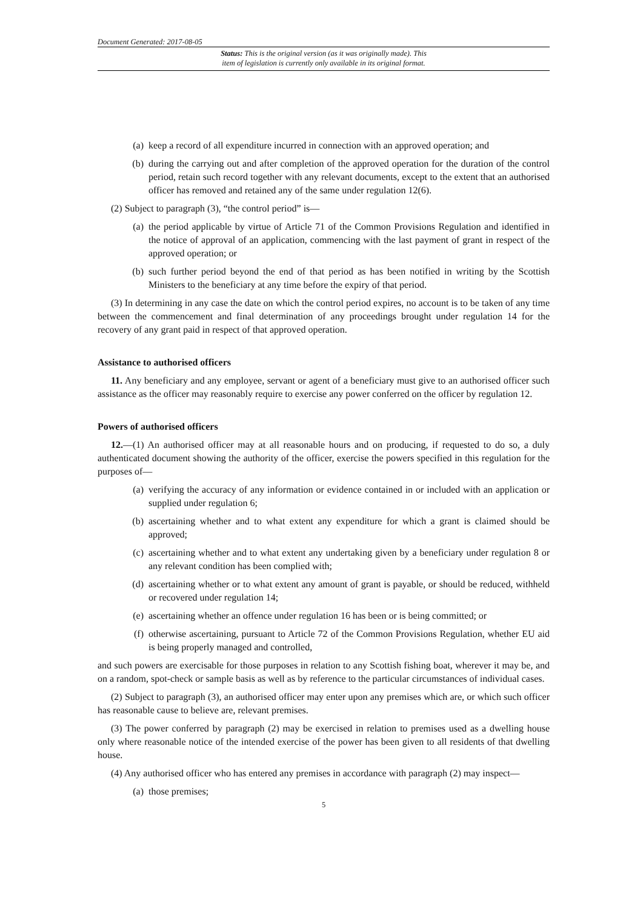Document Generated: 2017-08-05
Status: This is the original version (as it was originally made). This
item of legislation is currently only available in its original format.
(a) keep a record of all expenditure incurred in connection with an approved operation; and
(b) during the carrying out and after completion of the approved operation for the duration of the control period, retain such record together with any relevant documents, except to the extent that an authorised officer has removed and retained any of the same under regulation 12(6).
(2) Subject to paragraph (3), “the control period” is—
(a) the period applicable by virtue of Article 71 of the Common Provisions Regulation and identified in the notice of approval of an application, commencing with the last payment of grant in respect of the approved operation; or
(b) such further period beyond the end of that period as has been notified in writing by the Scottish Ministers to the beneficiary at any time before the expiry of that period.
(3) In determining in any case the date on which the control period expires, no account is to be taken of any time between the commencement and final determination of any proceedings brought under regulation 14 for the recovery of any grant paid in respect of that approved operation.
Assistance to authorised officers
11. Any beneficiary and any employee, servant or agent of a beneficiary must give to an authorised officer such assistance as the officer may reasonably require to exercise any power conferred on the officer by regulation 12.
Powers of authorised officers
12.—(1) An authorised officer may at all reasonable hours and on producing, if requested to do so, a duly authenticated document showing the authority of the officer, exercise the powers specified in this regulation for the purposes of—
(a) verifying the accuracy of any information or evidence contained in or included with an application or supplied under regulation 6;
(b) ascertaining whether and to what extent any expenditure for which a grant is claimed should be approved;
(c) ascertaining whether and to what extent any undertaking given by a beneficiary under regulation 8 or any relevant condition has been complied with;
(d) ascertaining whether or to what extent any amount of grant is payable, or should be reduced, withheld or recovered under regulation 14;
(e) ascertaining whether an offence under regulation 16 has been or is being committed; or
(f) otherwise ascertaining, pursuant to Article 72 of the Common Provisions Regulation, whether EU aid is being properly managed and controlled,
and such powers are exercisable for those purposes in relation to any Scottish fishing boat, wherever it may be, and on a random, spot-check or sample basis as well as by reference to the particular circumstances of individual cases.
(2) Subject to paragraph (3), an authorised officer may enter upon any premises which are, or which such officer has reasonable cause to believe are, relevant premises.
(3) The power conferred by paragraph (2) may be exercised in relation to premises used as a dwelling house only where reasonable notice of the intended exercise of the power has been given to all residents of that dwelling house.
(4) Any authorised officer who has entered any premises in accordance with paragraph (2) may inspect—
(a) those premises;
5